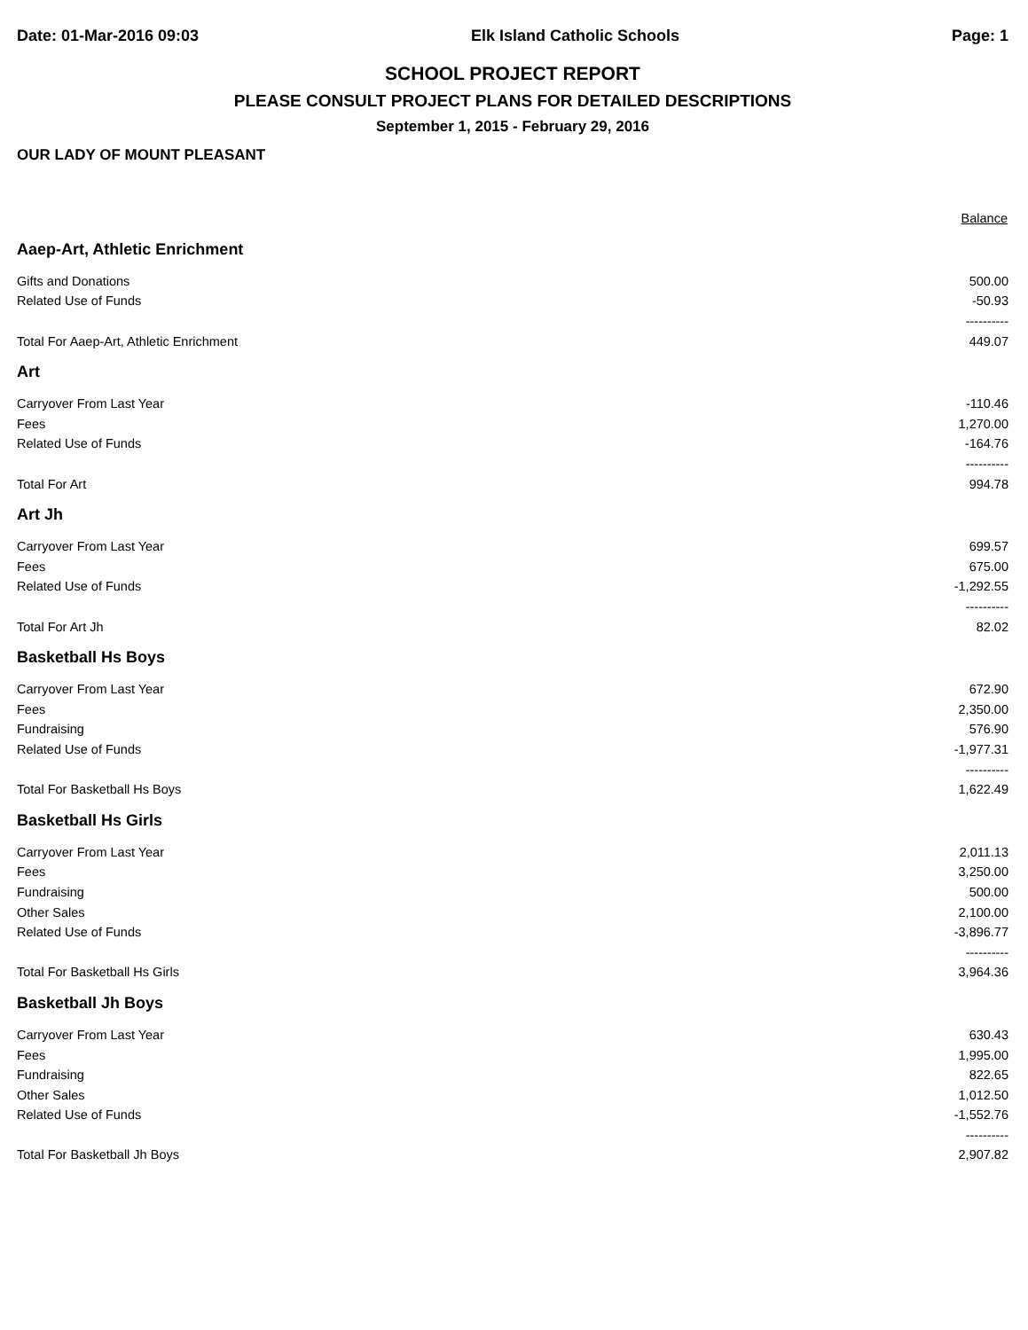Date: 01-Mar-2016 09:03 Elk Island Catholic Schools Page: 1
SCHOOL PROJECT REPORT
PLEASE CONSULT PROJECT PLANS FOR DETAILED DESCRIPTIONS
September 1, 2015 - February 29, 2016
OUR LADY OF MOUNT PLEASANT
| | Balance |
| Aaep-Art, Athletic Enrichment | |
| Gifts and Donations | 500.00 |
| Related Use of Funds | -50.93 |
| | ---------- |
| Total For Aaep-Art, Athletic Enrichment | 449.07 |
| Art | |
| Carryover From Last Year | -110.46 |
| Fees | 1,270.00 |
| Related Use of Funds | -164.76 |
| | ---------- |
| Total For Art | 994.78 |
| Art Jh | |
| Carryover From Last Year | 699.57 |
| Fees | 675.00 |
| Related Use of Funds | -1,292.55 |
| | ---------- |
| Total For Art Jh | 82.02 |
| Basketball Hs Boys | |
| Carryover From Last Year | 672.90 |
| Fees | 2,350.00 |
| Fundraising | 576.90 |
| Related Use of Funds | -1,977.31 |
| | ---------- |
| Total For Basketball Hs Boys | 1,622.49 |
| Basketball Hs Girls | |
| Carryover From Last Year | 2,011.13 |
| Fees | 3,250.00 |
| Fundraising | 500.00 |
| Other Sales | 2,100.00 |
| Related Use of Funds | -3,896.77 |
| | ---------- |
| Total For Basketball Hs Girls | 3,964.36 |
| Basketball Jh Boys | |
| Carryover From Last Year | 630.43 |
| Fees | 1,995.00 |
| Fundraising | 822.65 |
| Other Sales | 1,012.50 |
| Related Use of Funds | -1,552.76 |
| | ---------- |
| Total For Basketball Jh Boys | 2,907.82 |